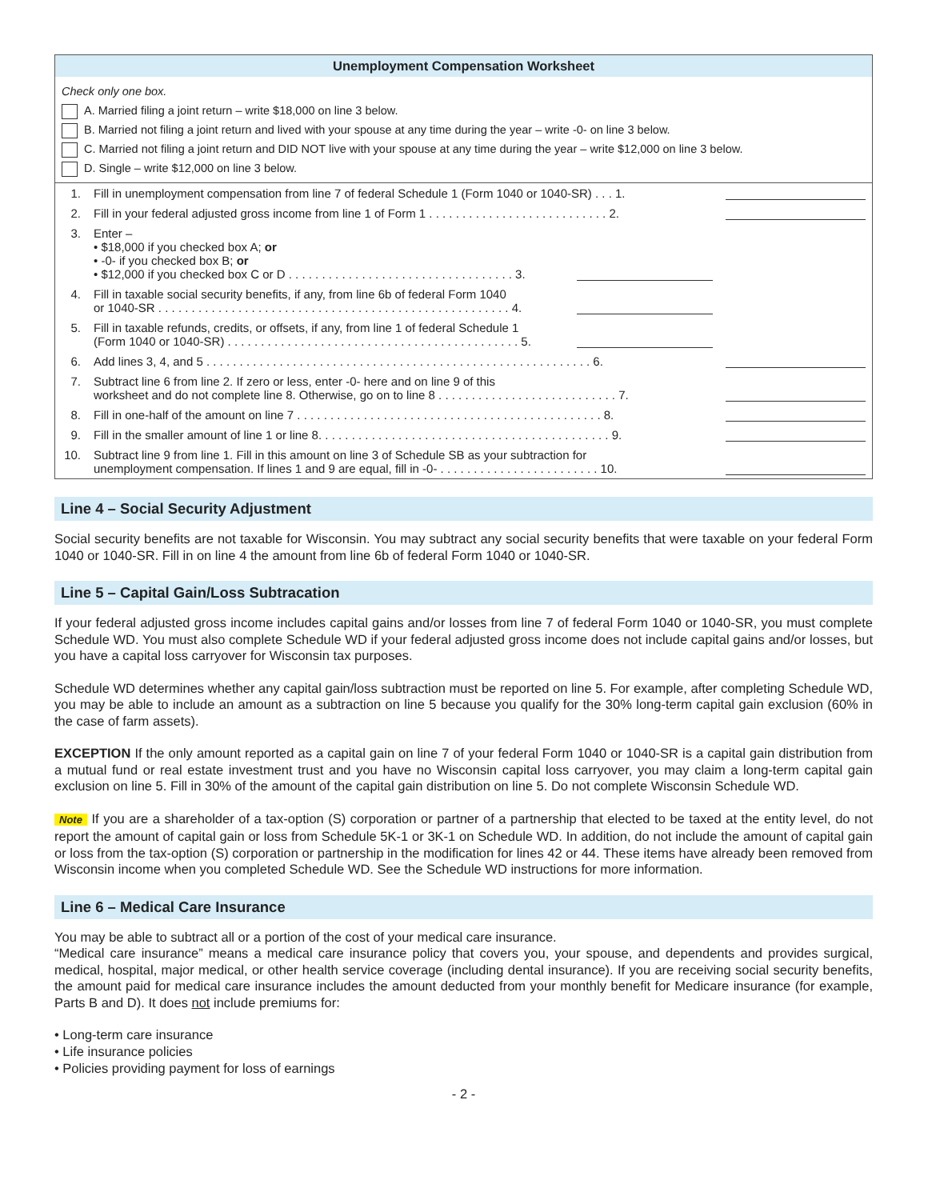Unemployment Compensation Worksheet
Check only one box.
A. Married filing a joint return – write $18,000 on line 3 below.
B. Married not filing a joint return and lived with your spouse at any time during the year – write -0- on line 3 below.
C. Married not filing a joint return and DID NOT live with your spouse at any time during the year – write $12,000 on line 3 below.
D. Single – write $12,000 on line 3 below.
| 1. | Fill in unemployment compensation from line 7 of federal Schedule 1 (Form 1040 or 1040-SR) . . . 1. | | |
| 2. | Fill in your federal adjusted gross income from line 1 of Form 1 . . . . . . . . . . . . . . . . . . . . . . . . . . . 2. | | |
| 3. | Enter – • $18,000 if you checked box A; or • -0- if you checked box B; or • $12,000 if you checked box C or D . . . . . . . . . . . . . . . . . . . . . . . . . . . . . . . . . . 3. | | |
| 4. | Fill in taxable social security benefits, if any, from line 6b of federal Form 1040 or 1040-SR . . . . . . . . . . . . . . . . . . . . . . . . . . . . . . . . . . . . . . . . . . . . . . . . . . . . . 4. | | |
| 5. | Fill in taxable refunds, credits, or offsets, if any, from line 1 of federal Schedule 1 (Form 1040 or 1040-SR) . . . . . . . . . . . . . . . . . . . . . . . . . . . . . . . . . . . . . . . . . . . . 5. | | |
| 6. | Add lines 3, 4, and 5 . . . . . . . . . . . . . . . . . . . . . . . . . . . . . . . . . . . . . . . . . . . . . . . . . . . . . . . . . . 6. | | |
| 7. | Subtract line 6 from line 2. If zero or less, enter -0- here and on line 9 of this worksheet and do not complete line 8. Otherwise, go on to line 8 . . . . . . . . . . . . . . . . . . . . . . . . . . . 7. | | |
| 8. | Fill in one-half of the amount on line 7 . . . . . . . . . . . . . . . . . . . . . . . . . . . . . . . . . . . . . . . . . . . . . . 8. | | |
| 9. | Fill in the smaller amount of line 1 or line 8. . . . . . . . . . . . . . . . . . . . . . . . . . . . . . . . . . . . . . . . . . . . 9. | | |
| 10. | Subtract line 9 from line 1. Fill in this amount on line 3 of Schedule SB as your subtraction for unemployment compensation. If lines 1 and 9 are equal, fill in -0- . . . . . . . . . . . . . . . . . . . . . . . . 10. | | |
Line 4 – Social Security Adjustment
Social security benefits are not taxable for Wisconsin. You may subtract any social security benefits that were taxable on your federal Form 1040 or 1040-SR. Fill in on line 4 the amount from line 6b of federal Form 1040 or 1040-SR.
Line 5 – Capital Gain/Loss Subtracation
If your federal adjusted gross income includes capital gains and/or losses from line 7 of federal Form 1040 or 1040-SR, you must complete Schedule WD. You must also complete Schedule WD if your federal adjusted gross income does not include capital gains and/or losses, but you have a capital loss carryover for Wisconsin tax purposes.
Schedule WD determines whether any capital gain/loss subtraction must be reported on line 5. For example, after completing Schedule WD, you may be able to include an amount as a subtraction on line 5 because you qualify for the 30% long-term capital gain exclusion (60% in the case of farm assets).
EXCEPTION If the only amount reported as a capital gain on line 7 of your federal Form 1040 or 1040-SR is a capital gain distribution from a mutual fund or real estate investment trust and you have no Wisconsin capital loss carryover, you may claim a long-term capital gain exclusion on line 5. Fill in 30% of the amount of the capital gain distribution on line 5. Do not complete Wisconsin Schedule WD.
Note If you are a shareholder of a tax-option (S) corporation or partner of a partnership that elected to be taxed at the entity level, do not report the amount of capital gain or loss from Schedule 5K-1 or 3K-1 on Schedule WD. In addition, do not include the amount of capital gain or loss from the tax-option (S) corporation or partnership in the modification for lines 42 or 44. These items have already been removed from Wisconsin income when you completed Schedule WD. See the Schedule WD instructions for more information.
Line 6 – Medical Care Insurance
You may be able to subtract all or a portion of the cost of your medical care insurance.
“Medical care insurance” means a medical care insurance policy that covers you, your spouse, and dependents and provides surgical, medical, hospital, major medical, or other health service coverage (including dental insurance). If you are receiving social security benefits, the amount paid for medical care insurance includes the amount deducted from your monthly benefit for Medicare insurance (for example, Parts B and D). It does not include premiums for:
• Long-term care insurance
• Life insurance policies
• Policies providing payment for loss of earnings
- 2 -